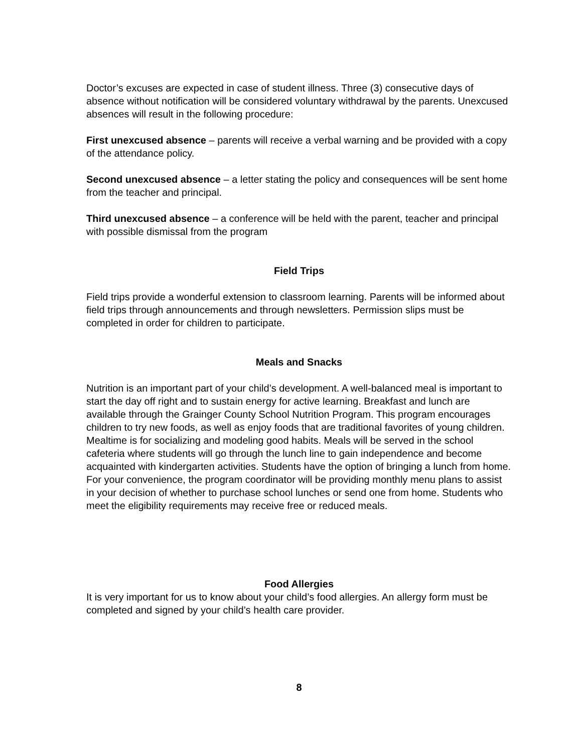Doctor’s excuses are expected in case of student illness. Three (3) consecutive days of absence without notification will be considered voluntary withdrawal by the parents. Unexcused absences will result in the following procedure:
First unexcused absence – parents will receive a verbal warning and be provided with a copy of the attendance policy.
Second unexcused absence – a letter stating the policy and consequences will be sent home from the teacher and principal.
Third unexcused absence – a conference will be held with the parent, teacher and principal with possible dismissal from the program
Field Trips
Field trips provide a wonderful extension to classroom learning. Parents will be informed about field trips through announcements and through newsletters. Permission slips must be completed in order for children to participate.
Meals and Snacks
Nutrition is an important part of your child’s development. A well-balanced meal is important to start the day off right and to sustain energy for active learning. Breakfast and lunch are available through the Grainger County School Nutrition Program. This program encourages children to try new foods, as well as enjoy foods that are traditional favorites of young children. Mealtime is for socializing and modeling good habits. Meals will be served in the school cafeteria where students will go through the lunch line to gain independence and become acquainted with kindergarten activities. Students have the option of bringing a lunch from home. For your convenience, the program coordinator will be providing monthly menu plans to assist in your decision of whether to purchase school lunches or send one from home. Students who meet the eligibility requirements may receive free or reduced meals.
Food Allergies
It is very important for us to know about your child’s food allergies. An allergy form must be completed and signed by your child’s health care provider.
8